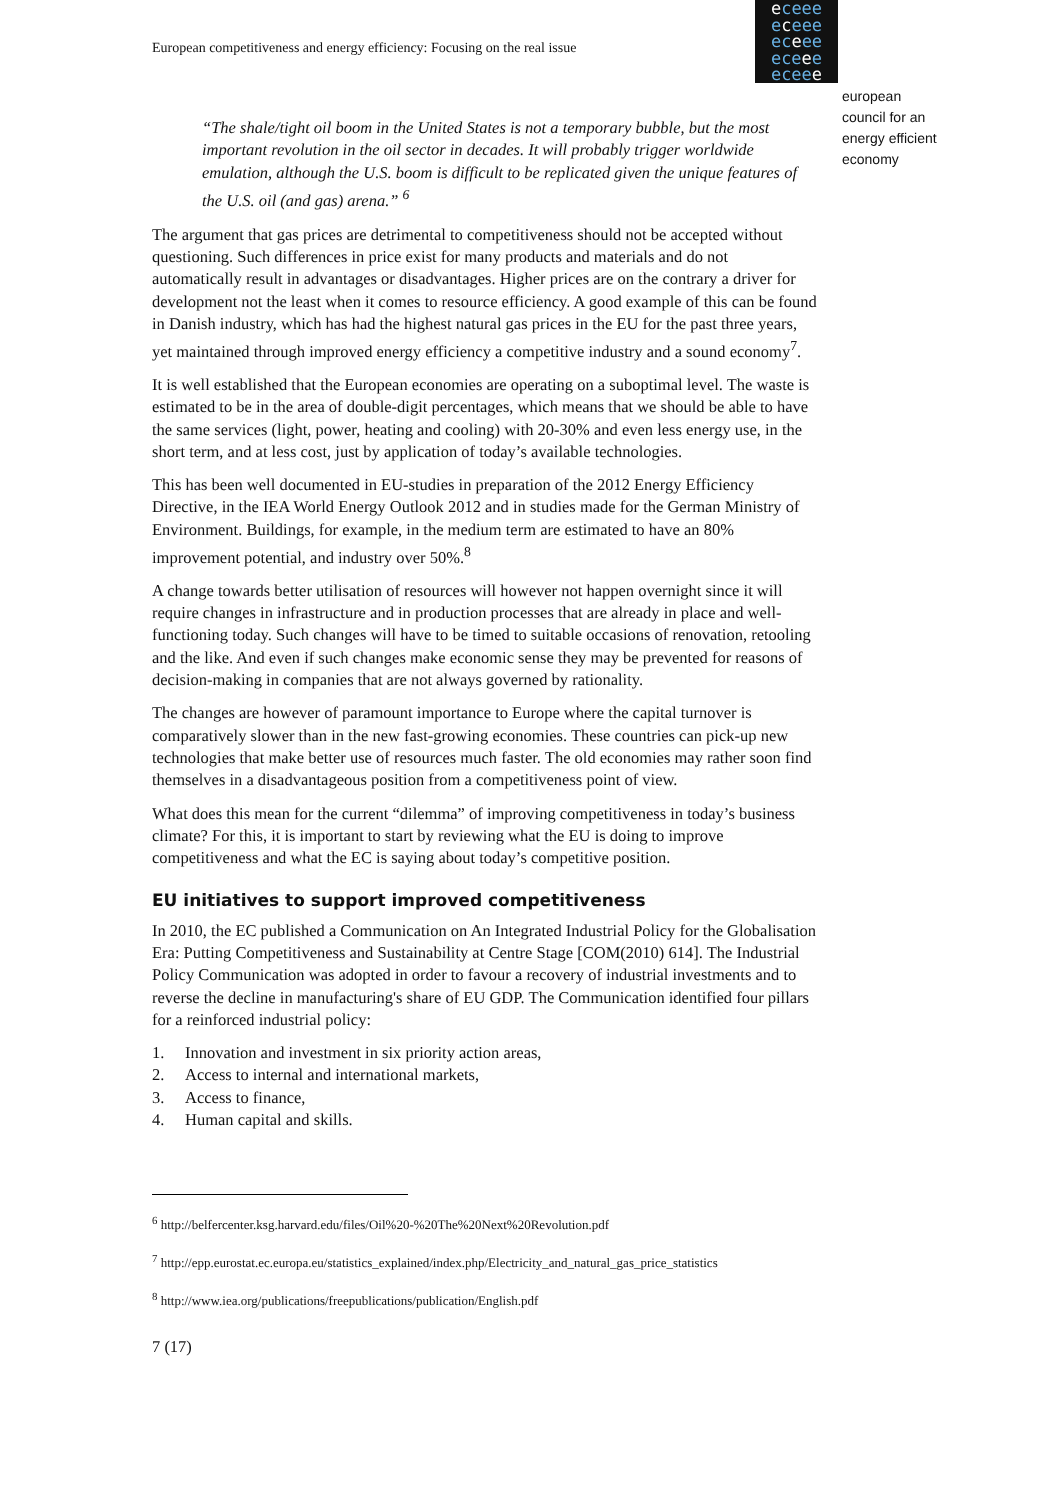European competitiveness and energy efficiency: Focusing on the real issue
eceee
eceee
eceee
eceee
eceee
european
council for an
energy efficient
economy
“The shale/tight oil boom in the United States is not a temporary bubble, but the most important revolution in the oil sector in decades. It will probably trigger worldwide emulation, although the U.S. boom is difficult to be replicated given the unique features of the U.S. oil (and gas) arena.” <sup>6</sup>
The argument that gas prices are detrimental to competitiveness should not be accepted without questioning. Such differences in price exist for many products and materials and do not automatically result in advantages or disadvantages. Higher prices are on the contrary a driver for development not the least when it comes to resource efficiency. A good example of this can be found in Danish industry, which has had the highest natural gas prices in the EU for the past three years, yet maintained through improved energy efficiency a competitive industry and a sound economy<sup>7</sup>.
It is well established that the European economies are operating on a suboptimal level. The waste is estimated to be in the area of double-digit percentages, which means that we should be able to have the same services (light, power, heating and cooling) with 20-30% and even less energy use, in the short term, and at less cost, just by application of today’s available technologies.
This has been well documented in EU-studies in preparation of the 2012 Energy Efficiency Directive, in the IEA World Energy Outlook 2012 and in studies made for the German Ministry of Environment. Buildings, for example, in the medium term are estimated to have an 80% improvement potential, and industry over 50%.<sup>8</sup>
A change towards better utilisation of resources will however not happen overnight since it will require changes in infrastructure and in production processes that are already in place and well-functioning today. Such changes will have to be timed to suitable occasions of renovation, retooling and the like. And even if such changes make economic sense they may be prevented for reasons of decision-making in companies that are not always governed by rationality.
The changes are however of paramount importance to Europe where the capital turnover is comparatively slower than in the new fast-growing economies. These countries can pick-up new technologies that make better use of resources much faster. The old economies may rather soon find themselves in a disadvantageous position from a competitiveness point of view.
What does this mean for the current “dilemma” of improving competitiveness in today’s business climate? For this, it is important to start by reviewing what the EU is doing to improve competitiveness and what the EC is saying about today’s competitive position.
EU initiatives to support improved competitiveness
In 2010, the EC published a Communication on An Integrated Industrial Policy for the Globalisation Era: Putting Competitiveness and Sustainability at Centre Stage [COM(2010) 614]. The Industrial Policy Communication was adopted in order to favour a recovery of industrial investments and to reverse the decline in manufacturing's share of EU GDP. The Communication identified four pillars for a reinforced industrial policy:
1. Innovation and investment in six priority action areas,
2. Access to internal and international markets,
3. Access to finance,
4. Human capital and skills.
<sup>6</sup> http://belfercenter.ksg.harvard.edu/files/Oil%20-%20The%20Next%20Revolution.pdf
<sup>7</sup> http://epp.eurostat.ec.europa.eu/statistics_explained/index.php/Electricity_and_natural_gas_price_statistics
<sup>8</sup> http://www.iea.org/publications/freepublications/publication/English.pdf
7 (17)